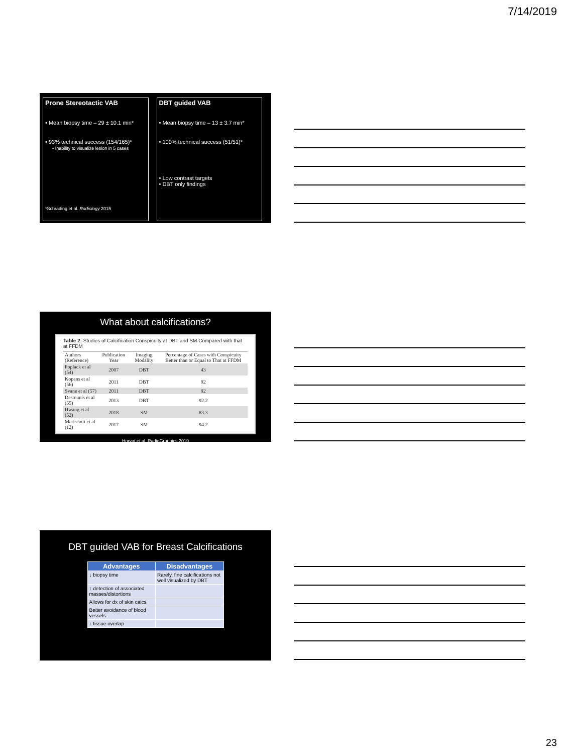7/14/2019
Prone Stereotactic VAB
• Mean biopsy time – 29 ± 10.1 min*
• 93% technical success (154/165)*
• Inability to visualize lesion in 5 cases
*Schrading et al. Radiology 2015
DBT guided VAB
• Mean biopsy time – 13 ± 3.7 min*
• 100% technical success (51/51)*
• Low contrast targets
• DBT only findings
What about calcifications?
Table 2: Studies of Calcification Conspicuity at DBT and SM Compared with that at FFDM
| Authors (Reference) | Publication Year | Imaging Modality | Percentage of Cases with Conspicuity Better than or Equal to That at FFDM |
| --- | --- | --- | --- |
| Poplack et al (54) | 2007 | DBT | 43 |
| Kopans et al (56) | 2011 | DBT | 92 |
| Svane et al (57) | 2011 | DBT | 92 |
| Destounis et al (55) | 2013 | DBT | 92.2 |
| Hwang et al (52) | 2018 | SM | 83.3 |
| Mariscotti et al (12) | 2017 | SM | 94.2 |
Horvat et al. RadioGraphics 2019
DBT guided VAB for Breast Calcifications
| Advantages | Disadvantages |
| --- | --- |
| ↓ biopsy time | Rarely, fine calcifications not well visualized by DBT |
| ↑ detection of associated masses/distortions | |
| Allows for dx of skin calcs | |
| Better avoidance of blood vessels | |
| ↓ tissue overlap | |
23